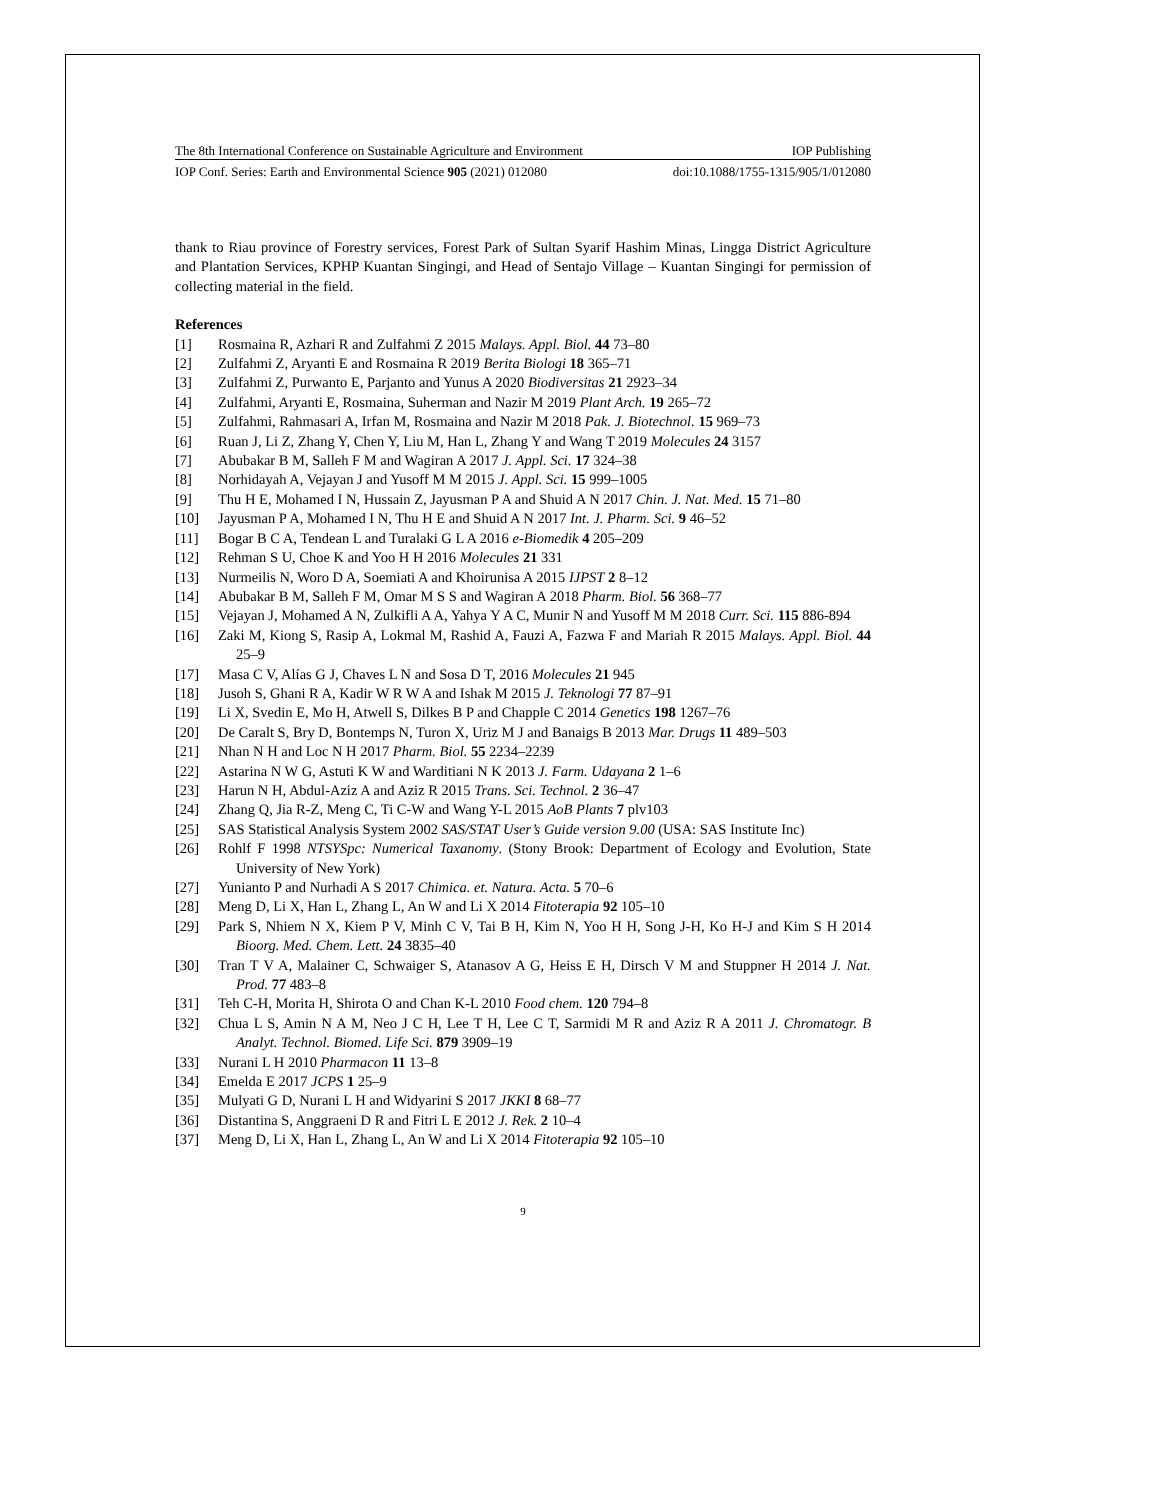The 8th International Conference on Sustainable Agriculture and Environment IOP Publishing
IOP Conf. Series: Earth and Environmental Science 905 (2021) 012080 doi:10.1088/1755-1315/905/1/012080
thank to Riau province of Forestry services, Forest Park of Sultan Syarif Hashim Minas, Lingga District Agriculture and Plantation Services, KPHP Kuantan Singingi, and Head of Sentajo Village – Kuantan Singingi for permission of collecting material in the field.
References
[1] Rosmaina R, Azhari R and Zulfahmi Z 2015 Malays. Appl. Biol. 44 73–80
[2] Zulfahmi Z, Aryanti E and Rosmaina R 2019 Berita Biologi 18 365–71
[3] Zulfahmi Z, Purwanto E, Parjanto and Yunus A 2020 Biodiversitas 21 2923–34
[4] Zulfahmi, Aryanti E, Rosmaina, Suherman and Nazir M 2019 Plant Arch. 19 265–72
[5] Zulfahmi, Rahmasari A, Irfan M, Rosmaina and Nazir M 2018 Pak. J. Biotechnol. 15 969–73
[6] Ruan J, Li Z, Zhang Y, Chen Y, Liu M, Han L, Zhang Y and Wang T 2019 Molecules 24 3157
[7] Abubakar B M, Salleh F M and Wagiran A 2017 J. Appl. Sci. 17 324–38
[8] Norhidayah A, Vejayan J and Yusoff M M 2015 J. Appl. Sci. 15 999–1005
[9] Thu H E, Mohamed I N, Hussain Z, Jayusman P A and Shuid A N 2017 Chin. J. Nat. Med. 15 71–80
[10] Jayusman P A, Mohamed I N, Thu H E and Shuid A N 2017 Int. J. Pharm. Sci. 9 46–52
[11] Bogar B C A, Tendean L and Turalaki G L A 2016 e-Biomedik 4 205–209
[12] Rehman S U, Choe K and Yoo H H 2016 Molecules 21 331
[13] Nurmeilis N, Woro D A, Soemiati A and Khoirunisa A 2015 IJPST 2 8–12
[14] Abubakar B M, Salleh F M, Omar M S S and Wagiran A 2018 Pharm. Biol. 56 368–77
[15] Vejayan J, Mohamed A N, Zulkifli A A, Yahya Y A C, Munir N and Yusoff M M 2018 Curr. Sci. 115 886-894
[16] Zaki M, Kiong S, Rasip A, Lokmal M, Rashid A, Fauzi A, Fazwa F and Mariah R 2015 Malays. Appl. Biol. 44 25–9
[17] Masa C V, Alías G J, Chaves L N and Sosa D T, 2016 Molecules 21 945
[18] Jusoh S, Ghani R A, Kadir W R W A and Ishak M 2015 J. Teknologi 77 87–91
[19] Li X, Svedin E, Mo H, Atwell S, Dilkes B P and Chapple C 2014 Genetics 198 1267–76
[20] De Caralt S, Bry D, Bontemps N, Turon X, Uriz M J and Banaigs B 2013 Mar. Drugs 11 489–503
[21] Nhan N H and Loc N H 2017 Pharm. Biol. 55 2234–2239
[22] Astarina N W G, Astuti K W and Warditiani N K 2013 J. Farm. Udayana 2 1–6
[23] Harun N H, Abdul-Aziz A and Aziz R 2015 Trans. Sci. Technol. 2 36–47
[24] Zhang Q, Jia R-Z, Meng C, Ti C-W and Wang Y-L 2015 AoB Plants 7 plv103
[25] SAS Statistical Analysis System 2002 SAS/STAT User’s Guide version 9.00 (USA: SAS Institute Inc)
[26] Rohlf F 1998 NTSYSpc: Numerical Taxanomy. (Stony Brook: Department of Ecology and Evolution, State University of New York)
[27] Yunianto P and Nurhadi A S 2017 Chimica. et. Natura. Acta. 5 70–6
[28] Meng D, Li X, Han L, Zhang L, An W and Li X 2014 Fitoterapia 92 105–10
[29] Park S, Nhiem N X, Kiem P V, Minh C V, Tai B H, Kim N, Yoo H H, Song J-H, Ko H-J and Kim S H 2014 Bioorg. Med. Chem. Lett. 24 3835–40
[30] Tran T V A, Malainer C, Schwaiger S, Atanasov A G, Heiss E H, Dirsch V M and Stuppner H 2014 J. Nat. Prod. 77 483–8
[31] Teh C-H, Morita H, Shirota O and Chan K-L 2010 Food chem. 120 794–8
[32] Chua L S, Amin N A M, Neo J C H, Lee T H, Lee C T, Sarmidi M R and Aziz R A 2011 J. Chromatogr. B Analyt. Technol. Biomed. Life Sci. 879 3909–19
[33] Nurani L H 2010 Pharmacon 11 13–8
[34] Emelda E 2017 JCPS 1 25–9
[35] Mulyati G D, Nurani L H and Widyarini S 2017 JKKI 8 68–77
[36] Distantina S, Anggraeni D R and Fitri L E 2012 J. Rek. 2 10–4
[37] Meng D, Li X, Han L, Zhang L, An W and Li X 2014 Fitoterapia 92 105–10
9